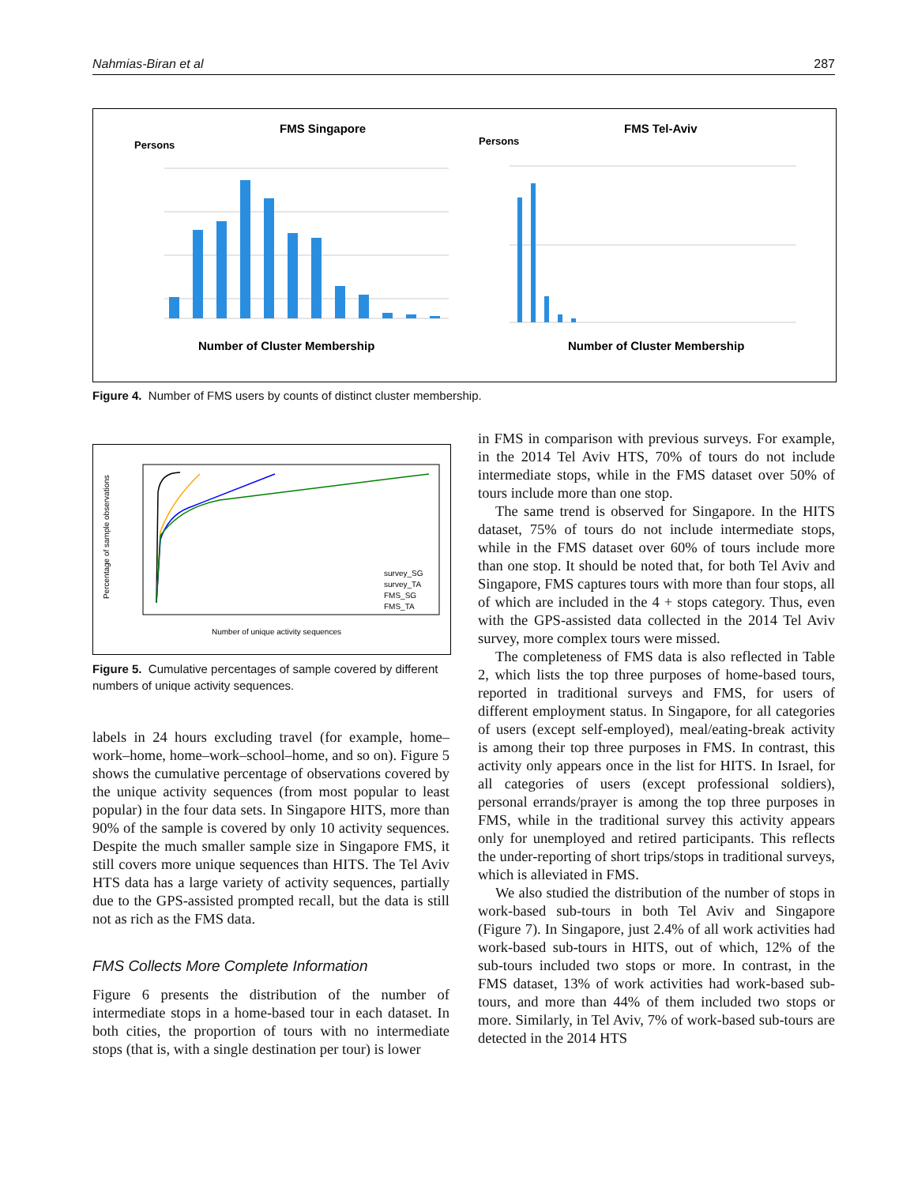Nahmias-Biran et al 287
FMS Singapore
Persons
Number of Cluster Membership
FMS Tel-Aviv
Persons
Number of Cluster Membership
Figure 4. Number of FMS users by counts of distinct cluster membership.
Percentage of sample observations
Number of unique activity sequences
survey_SG
survey_TA
FMS_SG
FMS_TA
Figure 5. Cumulative percentages of sample covered by different numbers of unique activity sequences.
labels in 24 hours excluding travel (for example, home–work–home, home–work–school–home, and so on). Figure 5 shows the cumulative percentage of observations covered by the unique activity sequences (from most popular to least popular) in the four data sets. In Singapore HITS, more than 90% of the sample is covered by only 10 activity sequences. Despite the much smaller sample size in Singapore FMS, it still covers more unique sequences than HITS. The Tel Aviv HTS data has a large variety of activity sequences, partially due to the GPS-assisted prompted recall, but the data is still not as rich as the FMS data.
FMS Collects More Complete Information
Figure 6 presents the distribution of the number of intermediate stops in a home-based tour in each dataset. In both cities, the proportion of tours with no intermediate stops (that is, with a single destination per tour) is lower
in FMS in comparison with previous surveys. For example, in the 2014 Tel Aviv HTS, 70% of tours do not include intermediate stops, while in the FMS dataset over 50% of tours include more than one stop.
The same trend is observed for Singapore. In the HITS dataset, 75% of tours do not include intermediate stops, while in the FMS dataset over 60% of tours include more than one stop. It should be noted that, for both Tel Aviv and Singapore, FMS captures tours with more than four stops, all of which are included in the 4 + stops category. Thus, even with the GPS-assisted data collected in the 2014 Tel Aviv survey, more complex tours were missed.
The completeness of FMS data is also reflected in Table 2, which lists the top three purposes of home-based tours, reported in traditional surveys and FMS, for users of different employment status. In Singapore, for all categories of users (except self-employed), meal/eating-break activity is among their top three purposes in FMS. In contrast, this activity only appears once in the list for HITS. In Israel, for all categories of users (except professional soldiers), personal errands/prayer is among the top three purposes in FMS, while in the traditional survey this activity appears only for unemployed and retired participants. This reflects the under-reporting of short trips/stops in traditional surveys, which is alleviated in FMS.
We also studied the distribution of the number of stops in work-based sub-tours in both Tel Aviv and Singapore (Figure 7). In Singapore, just 2.4% of all work activities had work-based sub-tours in HITS, out of which, 12% of the sub-tours included two stops or more. In contrast, in the FMS dataset, 13% of work activities had work-based sub-tours, and more than 44% of them included two stops or more. Similarly, in Tel Aviv, 7% of work-based sub-tours are detected in the 2014 HTS